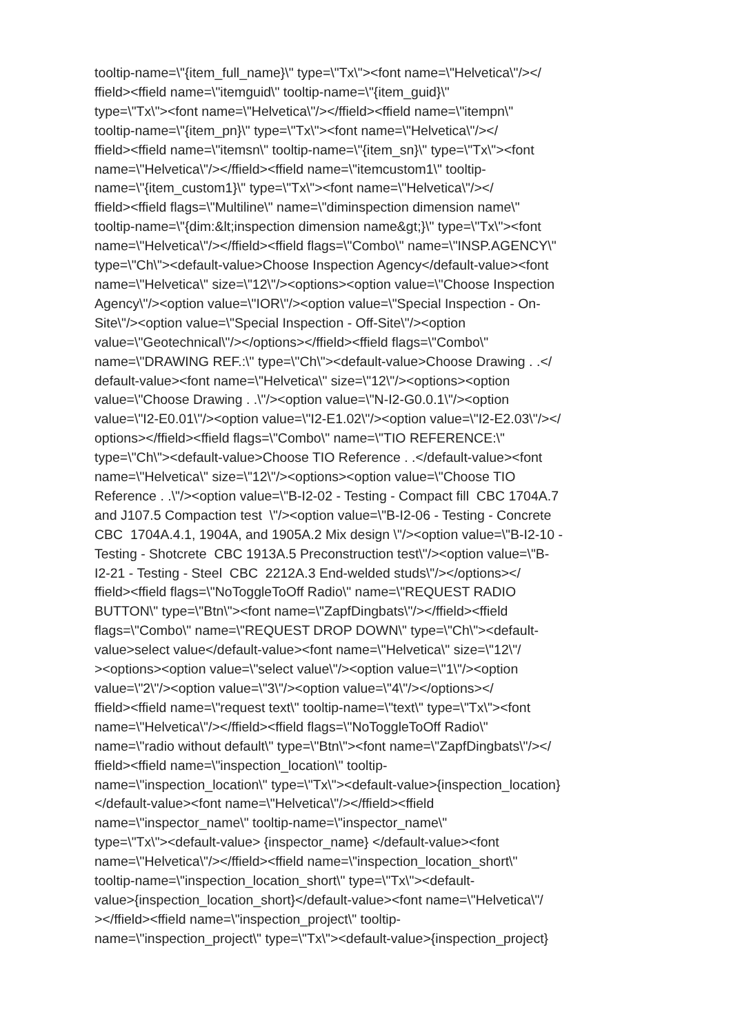tooltip-name=\"{item_full_name}\" type=\"Tx\"><font name=\"Helvetica\"/></
ffield><ffield name=\"itemguid\" tooltip-name=\"{item_guid}\"
type=\"Tx\"><font name=\"Helvetica\"/></ffield><ffield name=\"itempn\"
tooltip-name=\"{item_pn}\" type=\"Tx\"><font name=\"Helvetica\"/></
ffield><ffield name=\"itemsn\" tooltip-name=\"{item_sn}\" type=\"Tx\"><font
name=\"Helvetica\"/></ffield><ffield name=\"itemcustom1\" tooltip-
name=\"{item_custom1}\" type=\"Tx\"><font name=\"Helvetica\"/></
ffield><ffield flags=\"Multiline\" name=\"diminspection dimension name\"
tooltip-name=\"{dim:&lt;inspection dimension name&gt;}\" type=\"Tx\"><font
name=\"Helvetica\"/></ffield><ffield flags=\"Combo\" name=\"INSP.AGENCY\"
type=\"Ch\"><default-value>Choose Inspection Agency</default-value><font
name=\"Helvetica\" size=\"12\"/><options><option value=\"Choose Inspection
Agency\"/><option value=\"IOR\"/><option value=\"Special Inspection - On-
Site\"/><option value=\"Special Inspection - Off-Site\"/><option
value=\"Geotechnical\"/></options></ffield><ffield flags=\"Combo\"
name=\"DRAWING REF.:\" type=\"Ch\"><default-value>Choose Drawing . .</
default-value><font name=\"Helvetica\" size=\"12\"/><options><option
value=\"Choose Drawing . .\"/><option value=\"N-I2-G0.0.1\"/><option
value=\"I2-E0.01\"/><option value=\"I2-E1.02\"/><option value=\"I2-E2.03\"/></
options></ffield><ffield flags=\"Combo\" name=\"TIO REFERENCE:\"
type=\"Ch\"><default-value>Choose TIO Reference . .</default-value><font
name=\"Helvetica\" size=\"12\"/><options><option value=\"Choose TIO
Reference . .\"/><option value=\"B-I2-02 - Testing - Compact fill CBC 1704A.7
and J107.5 Compaction test \"/><option value=\"B-I2-06 - Testing - Concrete
CBC 1704A.4.1, 1904A, and 1905A.2 Mix design \"/><option value=\"B-I2-10 -
Testing - Shotcrete CBC 1913A.5 Preconstruction test\"/><option value=\"B-
I2-21 - Testing - Steel CBC 2212A.3 End-welded studs\"/></options></
ffield><ffield flags=\"NoToggleToOff Radio\" name=\"REQUEST RADIO
BUTTON\" type=\"Btn\"><font name=\"ZapfDingbats\"/></ffield><ffield
flags=\"Combo\" name=\"REQUEST DROP DOWN\" type=\"Ch\"><default-
value>select value</default-value><font name=\"Helvetica\" size=\"12\"/
><options><option value=\"select value\"/><option value=\"1\"/><option
value=\"2\"/><option value=\"3\"/><option value=\"4\"/></options></
ffield><ffield name=\"request text\" tooltip-name=\"text\" type=\"Tx\"><font
name=\"Helvetica\"/></ffield><ffield flags=\"NoToggleToOff Radio\"
name=\"radio without default\" type=\"Btn\"><font name=\"ZapfDingbats\"/></
ffield><ffield name=\"inspection_location\" tooltip-
name=\"inspection_location\" type=\"Tx\"><default-value>{inspection_location}
</default-value><font name=\"Helvetica\"/></ffield><ffield
name=\"inspector_name\" tooltip-name=\"inspector_name\"
type=\"Tx\"><default-value> {inspector_name} </default-value><font
name=\"Helvetica\"/></ffield><ffield name=\"inspection_location_short\"
tooltip-name=\"inspection_location_short\" type=\"Tx\"><default-
value>{inspection_location_short}</default-value><font name=\"Helvetica\"/
></ffield><ffield name=\"inspection_project\" tooltip-
name=\"inspection_project\" type=\"Tx\"><default-value>{inspection_project}